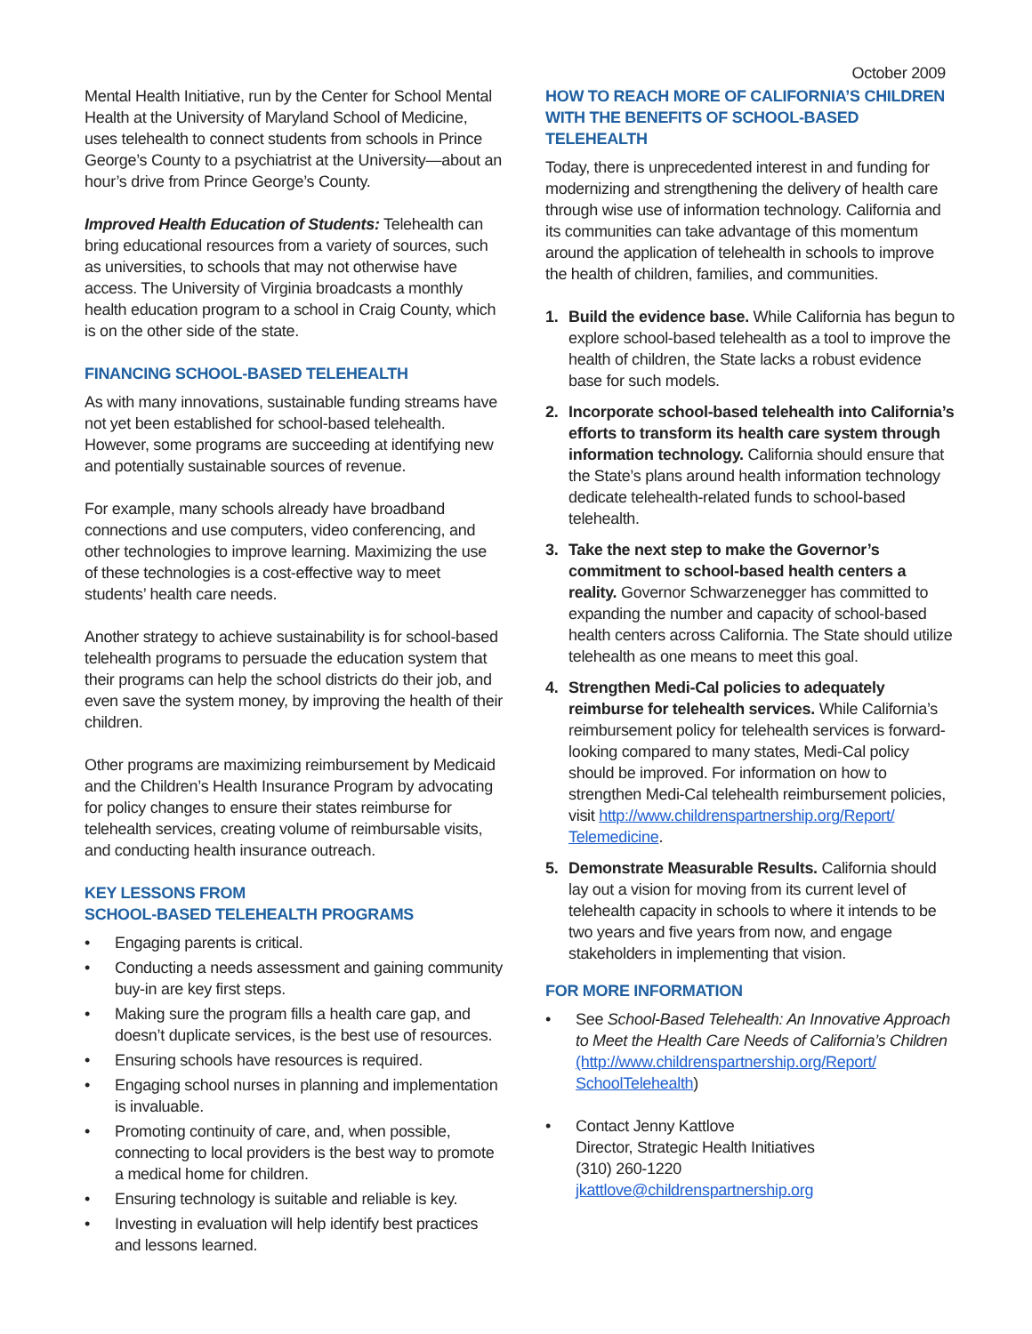October 2009
Mental Health Initiative, run by the Center for School Mental Health at the University of Maryland School of Medicine, uses telehealth to connect students from schools in Prince George’s County to a psychiatrist at the University—about an hour’s drive from Prince George’s County.
Improved Health Education of Students: Telehealth can bring educational resources from a variety of sources, such as universities, to schools that may not otherwise have access. The University of Virginia broadcasts a monthly health education program to a school in Craig County, which is on the other side of the state.
FINANCING SCHOOL-BASED TELEHEALTH
As with many innovations, sustainable funding streams have not yet been established for school-based telehealth. However, some programs are succeeding at identifying new and potentially sustainable sources of revenue.
For example, many schools already have broadband connections and use computers, video conferencing, and other technologies to improve learning. Maximizing the use of these technologies is a cost-effective way to meet students’ health care needs.
Another strategy to achieve sustainability is for school-based telehealth programs to persuade the education system that their programs can help the school districts do their job, and even save the system money, by improving the health of their children.
Other programs are maximizing reimbursement by Medicaid and the Children’s Health Insurance Program by advocating for policy changes to ensure their states reimburse for telehealth services, creating volume of reimbursable visits, and conducting health insurance outreach.
KEY LESSONS FROM
SCHOOL-BASED TELEHEALTH PROGRAMS
• Engaging parents is critical.
• Conducting a needs assessment and gaining community buy-in are key first steps.
• Making sure the program fills a health care gap, and doesn’t duplicate services, is the best use of resources.
• Ensuring schools have resources is required.
• Engaging school nurses in planning and implementation is invaluable.
• Promoting continuity of care, and, when possible, connecting to local providers is the best way to promote a medical home for children.
• Ensuring technology is suitable and reliable is key.
• Investing in evaluation will help identify best practices and lessons learned.
HOW TO REACH MORE OF CALIFORNIA’S CHILDREN WITH THE BENEFITS OF SCHOOL-BASED TELEHEALTH
Today, there is unprecedented interest in and funding for modernizing and strengthening the delivery of health care through wise use of information technology. California and its communities can take advantage of this momentum around the application of telehealth in schools to improve the health of children, families, and communities.
1. Build the evidence base. While California has begun to explore school-based telehealth as a tool to improve the health of children, the State lacks a robust evidence base for such models.
2. Incorporate school-based telehealth into California’s efforts to transform its health care system through information technology. California should ensure that the State’s plans around health information technology dedicate telehealth-related funds to school-based telehealth.
3. Take the next step to make the Governor’s commitment to school-based health centers a reality. Governor Schwarzenegger has committed to expanding the number and capacity of school-based health centers across California. The State should utilize telehealth as one means to meet this goal.
4. Strengthen Medi-Cal policies to adequately reimburse for telehealth services. While California’s reimbursement policy for telehealth services is forward-looking compared to many states, Medi-Cal policy should be improved. For information on how to strengthen Medi-Cal telehealth reimbursement policies, visit http://www.childrenspartnership.org/Report/ Telemedicine.
5. Demonstrate Measurable Results. California should lay out a vision for moving from its current level of telehealth capacity in schools to where it intends to be two years and five years from now, and engage stakeholders in implementing that vision.
FOR MORE INFORMATION
• See School-Based Telehealth: An Innovative Approach to Meet the Health Care Needs of California’s Children
(http://www.childrenspartnership.org/Report/ SchoolTelehealth)
• Contact Jenny Kattlove
Director, Strategic Health Initiatives
(310) 260-1220
jkattlove@childrenspartnership.org